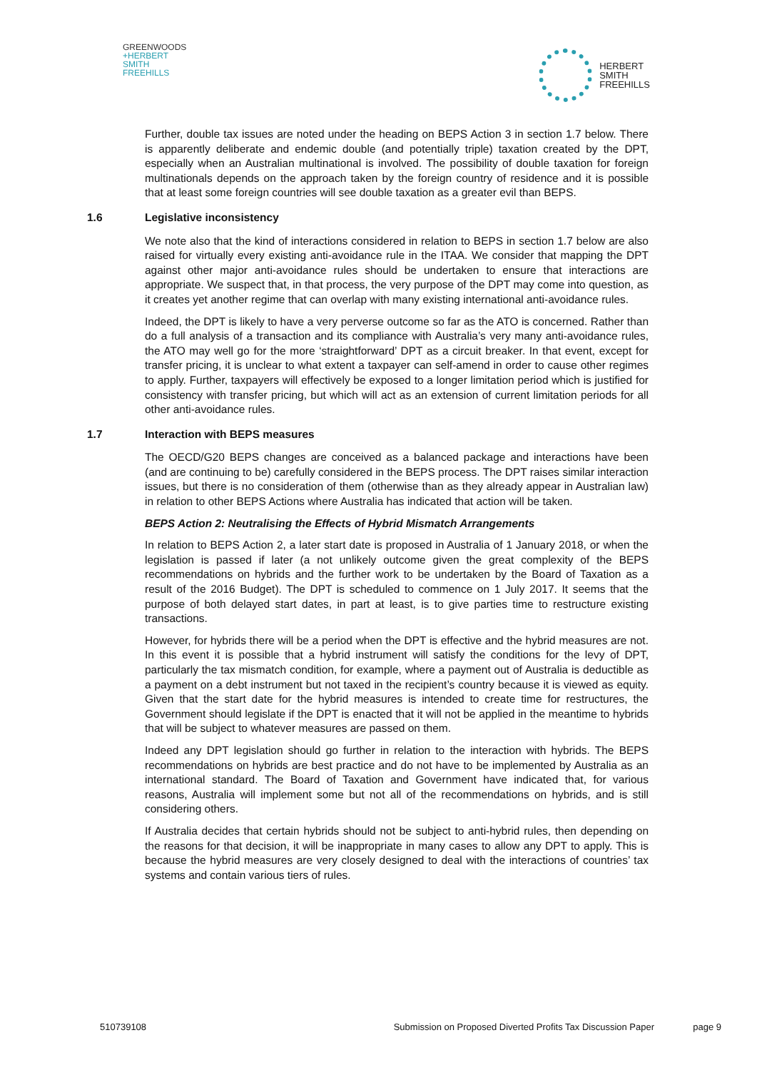GREENWOODS
+HERBERT
SMITH
FREEHILLS
HERBERT
SMITH
FREEHILLS
Further, double tax issues are noted under the heading on BEPS Action 3 in section 1.7 below. There is apparently deliberate and endemic double (and potentially triple) taxation created by the DPT, especially when an Australian multinational is involved. The possibility of double taxation for foreign multinationals depends on the approach taken by the foreign country of residence and it is possible that at least some foreign countries will see double taxation as a greater evil than BEPS.
1.6 Legislative inconsistency
We note also that the kind of interactions considered in relation to BEPS in section 1.7 below are also raised for virtually every existing anti-avoidance rule in the ITAA. We consider that mapping the DPT against other major anti-avoidance rules should be undertaken to ensure that interactions are appropriate. We suspect that, in that process, the very purpose of the DPT may come into question, as it creates yet another regime that can overlap with many existing international anti-avoidance rules.
Indeed, the DPT is likely to have a very perverse outcome so far as the ATO is concerned. Rather than do a full analysis of a transaction and its compliance with Australia’s very many anti-avoidance rules, the ATO may well go for the more ‘straightforward’ DPT as a circuit breaker. In that event, except for transfer pricing, it is unclear to what extent a taxpayer can self-amend in order to cause other regimes to apply. Further, taxpayers will effectively be exposed to a longer limitation period which is justified for consistency with transfer pricing, but which will act as an extension of current limitation periods for all other anti-avoidance rules.
1.7 Interaction with BEPS measures
The OECD/G20 BEPS changes are conceived as a balanced package and interactions have been (and are continuing to be) carefully considered in the BEPS process. The DPT raises similar interaction issues, but there is no consideration of them (otherwise than as they already appear in Australian law) in relation to other BEPS Actions where Australia has indicated that action will be taken.
BEPS Action 2: Neutralising the Effects of Hybrid Mismatch Arrangements
In relation to BEPS Action 2, a later start date is proposed in Australia of 1 January 2018, or when the legislation is passed if later (a not unlikely outcome given the great complexity of the BEPS recommendations on hybrids and the further work to be undertaken by the Board of Taxation as a result of the 2016 Budget). The DPT is scheduled to commence on 1 July 2017. It seems that the purpose of both delayed start dates, in part at least, is to give parties time to restructure existing transactions.
However, for hybrids there will be a period when the DPT is effective and the hybrid measures are not. In this event it is possible that a hybrid instrument will satisfy the conditions for the levy of DPT, particularly the tax mismatch condition, for example, where a payment out of Australia is deductible as a payment on a debt instrument but not taxed in the recipient’s country because it is viewed as equity. Given that the start date for the hybrid measures is intended to create time for restructures, the Government should legislate if the DPT is enacted that it will not be applied in the meantime to hybrids that will be subject to whatever measures are passed on them.
Indeed any DPT legislation should go further in relation to the interaction with hybrids. The BEPS recommendations on hybrids are best practice and do not have to be implemented by Australia as an international standard. The Board of Taxation and Government have indicated that, for various reasons, Australia will implement some but not all of the recommendations on hybrids, and is still considering others.
If Australia decides that certain hybrids should not be subject to anti-hybrid rules, then depending on the reasons for that decision, it will be inappropriate in many cases to allow any DPT to apply. This is because the hybrid measures are very closely designed to deal with the interactions of countries’ tax systems and contain various tiers of rules.
510739108 Submission on Proposed Diverted Profits Tax Discussion Paper page 9